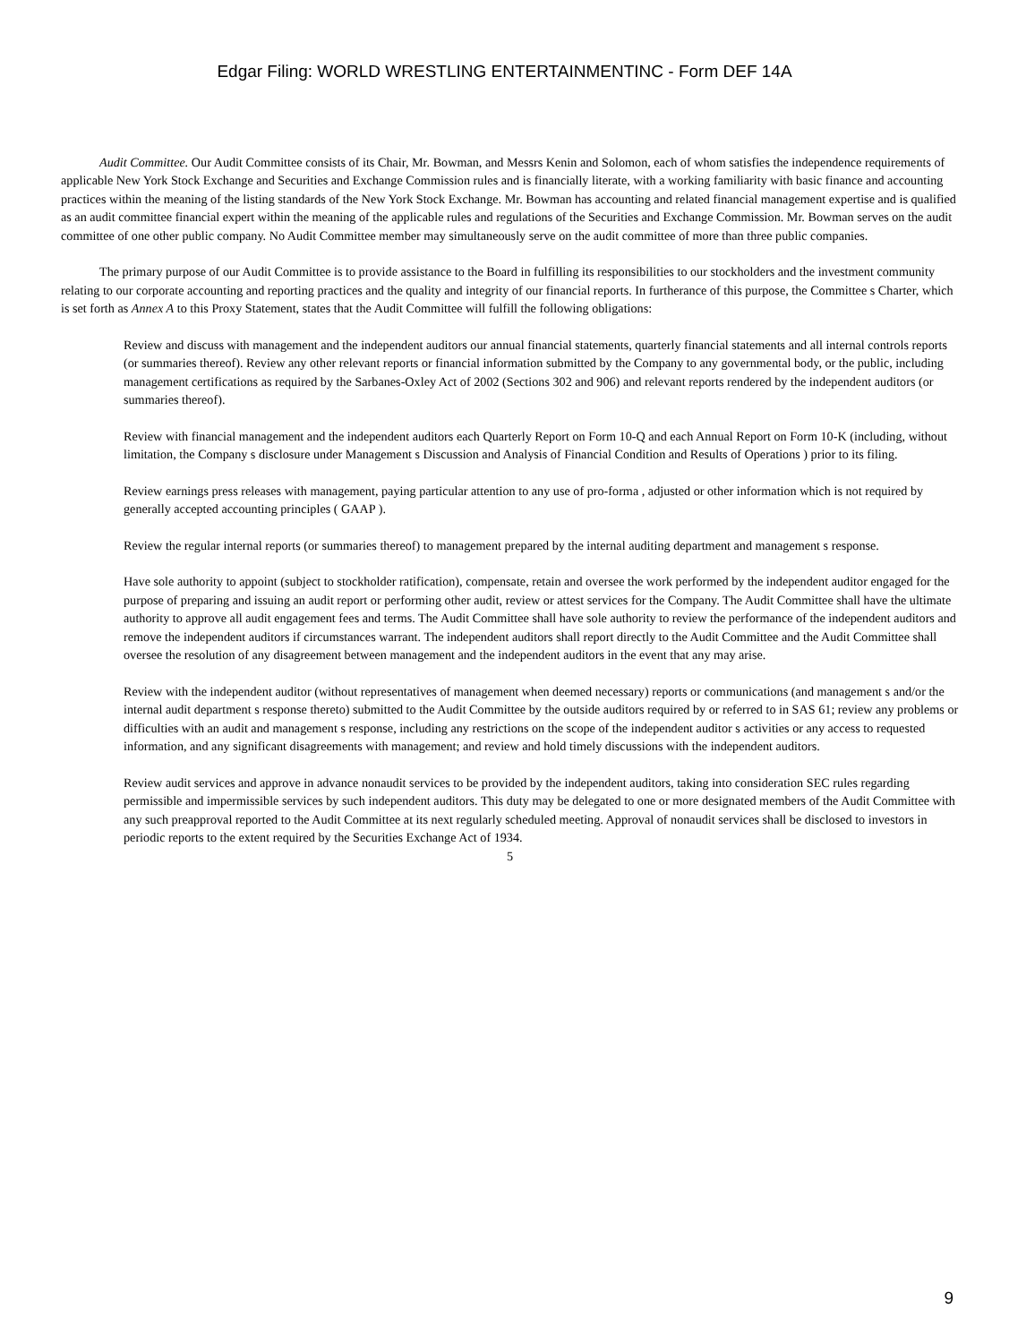Edgar Filing: WORLD WRESTLING ENTERTAINMENTINC - Form DEF 14A
Audit Committee. Our Audit Committee consists of its Chair, Mr. Bowman, and Messrs Kenin and Solomon, each of whom satisfies the independence requirements of applicable New York Stock Exchange and Securities and Exchange Commission rules and is financially literate, with a working familiarity with basic finance and accounting practices within the meaning of the listing standards of the New York Stock Exchange. Mr. Bowman has accounting and related financial management expertise and is qualified as an audit committee financial expert within the meaning of the applicable rules and regulations of the Securities and Exchange Commission. Mr. Bowman serves on the audit committee of one other public company. No Audit Committee member may simultaneously serve on the audit committee of more than three public companies.
The primary purpose of our Audit Committee is to provide assistance to the Board in fulfilling its responsibilities to our stockholders and the investment community relating to our corporate accounting and reporting practices and the quality and integrity of our financial reports. In furtherance of this purpose, the Committee s Charter, which is set forth as Annex A to this Proxy Statement, states that the Audit Committee will fulfill the following obligations:
Review and discuss with management and the independent auditors our annual financial statements, quarterly financial statements and all internal controls reports (or summaries thereof). Review any other relevant reports or financial information submitted by the Company to any governmental body, or the public, including management certifications as required by the Sarbanes-Oxley Act of 2002 (Sections 302 and 906) and relevant reports rendered by the independent auditors (or summaries thereof).
Review with financial management and the independent auditors each Quarterly Report on Form 10-Q and each Annual Report on Form 10-K (including, without limitation, the Company s disclosure under Management s Discussion and Analysis of Financial Condition and Results of Operations ) prior to its filing.
Review earnings press releases with management, paying particular attention to any use of pro-forma , adjusted or other information which is not required by generally accepted accounting principles ( GAAP ).
Review the regular internal reports (or summaries thereof) to management prepared by the internal auditing department and management s response.
Have sole authority to appoint (subject to stockholder ratification), compensate, retain and oversee the work performed by the independent auditor engaged for the purpose of preparing and issuing an audit report or performing other audit, review or attest services for the Company. The Audit Committee shall have the ultimate authority to approve all audit engagement fees and terms. The Audit Committee shall have sole authority to review the performance of the independent auditors and remove the independent auditors if circumstances warrant. The independent auditors shall report directly to the Audit Committee and the Audit Committee shall oversee the resolution of any disagreement between management and the independent auditors in the event that any may arise.
Review with the independent auditor (without representatives of management when deemed necessary) reports or communications (and management s and/or the internal audit department s response thereto) submitted to the Audit Committee by the outside auditors required by or referred to in SAS 61; review any problems or difficulties with an audit and management s response, including any restrictions on the scope of the independent auditor s activities or any access to requested information, and any significant disagreements with management; and review and hold timely discussions with the independent auditors.
Review audit services and approve in advance nonaudit services to be provided by the independent auditors, taking into consideration SEC rules regarding permissible and impermissible services by such independent auditors. This duty may be delegated to one or more designated members of the Audit Committee with any such preapproval reported to the Audit Committee at its next regularly scheduled meeting. Approval of nonaudit services shall be disclosed to investors in periodic reports to the extent required by the Securities Exchange Act of 1934.
5
9